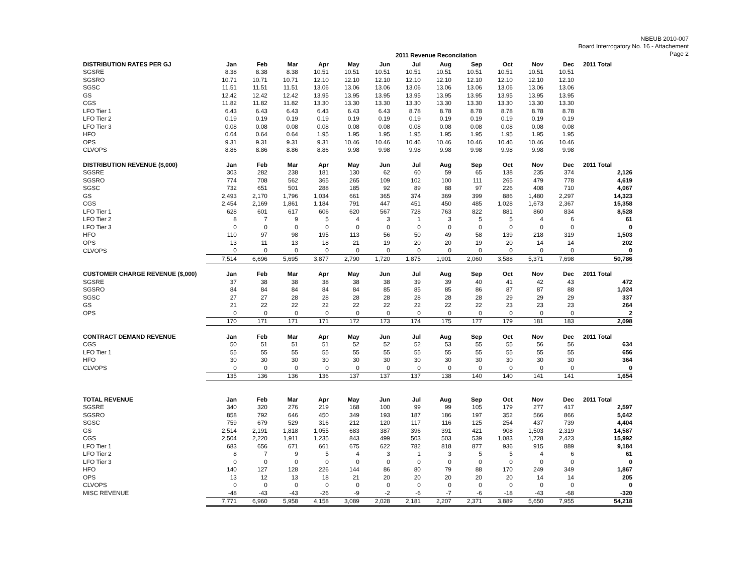NBEUB 2010-007
Board Interrogatory No. 16 - Attachement
Page 2
2011 Revenue Reconcilation
| DISTRIBUTION RATES PER GJ | Jan | Feb | Mar | Apr | May | Jun | Jul | Aug | Sep | Oct | Nov | Dec | 2011 Total |
| --- | --- | --- | --- | --- | --- | --- | --- | --- | --- | --- | --- | --- | --- |
| SGSRE | 8.38 | 8.38 | 8.38 | 10.51 | 10.51 | 10.51 | 10.51 | 10.51 | 10.51 | 10.51 | 10.51 | 10.51 | |
| SGSRO | 10.71 | 10.71 | 10.71 | 12.10 | 12.10 | 12.10 | 12.10 | 12.10 | 12.10 | 12.10 | 12.10 | 12.10 | |
| SGSC | 11.51 | 11.51 | 11.51 | 13.06 | 13.06 | 13.06 | 13.06 | 13.06 | 13.06 | 13.06 | 13.06 | 13.06 | |
| GS | 12.42 | 12.42 | 12.42 | 13.95 | 13.95 | 13.95 | 13.95 | 13.95 | 13.95 | 13.95 | 13.95 | 13.95 | |
| CGS | 11.82 | 11.82 | 11.82 | 13.30 | 13.30 | 13.30 | 13.30 | 13.30 | 13.30 | 13.30 | 13.30 | 13.30 | |
| LFO Tier 1 | 6.43 | 6.43 | 6.43 | 6.43 | 6.43 | 6.43 | 8.78 | 8.78 | 8.78 | 8.78 | 8.78 | 8.78 | |
| LFO Tier 2 | 0.19 | 0.19 | 0.19 | 0.19 | 0.19 | 0.19 | 0.19 | 0.19 | 0.19 | 0.19 | 0.19 | 0.19 | |
| LFO Tier 3 | 0.08 | 0.08 | 0.08 | 0.08 | 0.08 | 0.08 | 0.08 | 0.08 | 0.08 | 0.08 | 0.08 | 0.08 | |
| HFO | 0.64 | 0.64 | 0.64 | 1.95 | 1.95 | 1.95 | 1.95 | 1.95 | 1.95 | 1.95 | 1.95 | 1.95 | |
| OPS | 9.31 | 9.31 | 9.31 | 9.31 | 10.46 | 10.46 | 10.46 | 10.46 | 10.46 | 10.46 | 10.46 | 10.46 | |
| CLVOPS | 8.86 | 8.86 | 8.86 | 8.86 | 9.98 | 9.98 | 9.98 | 9.98 | 9.98 | 9.98 | 9.98 | 9.98 | |
| DISTRIBUTION REVENUE ($,000) | Jan | Feb | Mar | Apr | May | Jun | Jul | Aug | Sep | Oct | Nov | Dec | 2011 Total |
| --- | --- | --- | --- | --- | --- | --- | --- | --- | --- | --- | --- | --- | --- |
| SGSRE | 303 | 282 | 238 | 181 | 130 | 62 | 60 | 59 | 65 | 138 | 235 | 374 | 2,126 |
| SGSRO | 774 | 708 | 562 | 365 | 265 | 109 | 102 | 100 | 111 | 265 | 479 | 778 | 4,619 |
| SGSC | 732 | 651 | 501 | 288 | 185 | 92 | 89 | 88 | 97 | 226 | 408 | 710 | 4,067 |
| GS | 2,493 | 2,170 | 1,796 | 1,034 | 661 | 365 | 374 | 369 | 399 | 886 | 1,480 | 2,297 | 14,323 |
| CGS | 2,454 | 2,169 | 1,861 | 1,184 | 791 | 447 | 451 | 450 | 485 | 1,028 | 1,673 | 2,367 | 15,358 |
| LFO Tier 1 | 628 | 601 | 617 | 606 | 620 | 567 | 728 | 763 | 822 | 881 | 860 | 834 | 8,528 |
| LFO Tier 2 | 8 | 7 | 9 | 5 | 4 | 3 | 1 | 3 | 5 | 5 | 4 | 6 | 61 |
| LFO Tier 3 | 0 | 0 | 0 | 0 | 0 | 0 | 0 | 0 | 0 | 0 | 0 | 0 | 0 |
| HFO | 110 | 97 | 98 | 195 | 113 | 56 | 50 | 49 | 58 | 139 | 218 | 319 | 1,503 |
| OPS | 13 | 11 | 13 | 18 | 21 | 19 | 20 | 20 | 19 | 20 | 14 | 14 | 202 |
| CLVOPS | 0 | 0 | 0 | 0 | 0 | 0 | 0 | 0 | 0 | 0 | 0 | 0 | 0 |
| | 7,514 | 6,696 | 5,695 | 3,877 | 2,790 | 1,720 | 1,875 | 1,901 | 2,060 | 3,588 | 5,371 | 7,698 | 50,786 |
| CUSTOMER CHARGE REVENUE ($,000) | Jan | Feb | Mar | Apr | May | Jun | Jul | Aug | Sep | Oct | Nov | Dec | 2011 Total |
| --- | --- | --- | --- | --- | --- | --- | --- | --- | --- | --- | --- | --- | --- |
| SGSRE | 37 | 38 | 38 | 38 | 38 | 38 | 39 | 39 | 40 | 41 | 42 | 43 | 472 |
| SGSRO | 84 | 84 | 84 | 84 | 84 | 85 | 85 | 85 | 86 | 87 | 87 | 88 | 1,024 |
| SGSC | 27 | 27 | 28 | 28 | 28 | 28 | 28 | 28 | 28 | 29 | 29 | 29 | 337 |
| GS | 21 | 22 | 22 | 22 | 22 | 22 | 22 | 22 | 22 | 23 | 23 | 23 | 264 |
| OPS | 0 | 0 | 0 | 0 | 0 | 0 | 0 | 0 | 0 | 0 | 0 | 0 | 2 |
| | 170 | 171 | 171 | 171 | 172 | 173 | 174 | 175 | 177 | 179 | 181 | 183 | 2,098 |
| CONTRACT DEMAND REVENUE | Jan | Feb | Mar | Apr | May | Jun | Jul | Aug | Sep | Oct | Nov | Dec | 2011 Total |
| --- | --- | --- | --- | --- | --- | --- | --- | --- | --- | --- | --- | --- | --- |
| CGS | 50 | 51 | 51 | 51 | 52 | 52 | 52 | 53 | 55 | 55 | 56 | 56 | 634 |
| LFO Tier 1 | 55 | 55 | 55 | 55 | 55 | 55 | 55 | 55 | 55 | 55 | 55 | 55 | 656 |
| HFO | 30 | 30 | 30 | 30 | 30 | 30 | 30 | 30 | 30 | 30 | 30 | 30 | 364 |
| CLVOPS | 0 | 0 | 0 | 0 | 0 | 0 | 0 | 0 | 0 | 0 | 0 | 0 | 0 |
| | 135 | 136 | 136 | 136 | 137 | 137 | 137 | 138 | 140 | 140 | 141 | 141 | 1,654 |
| TOTAL REVENUE | Jan | Feb | Mar | Apr | May | Jun | Jul | Aug | Sep | Oct | Nov | Dec | 2011 Total |
| --- | --- | --- | --- | --- | --- | --- | --- | --- | --- | --- | --- | --- | --- |
| SGSRE | 340 | 320 | 276 | 219 | 168 | 100 | 99 | 99 | 105 | 179 | 277 | 417 | 2,597 |
| SGSRO | 858 | 792 | 646 | 450 | 349 | 193 | 187 | 186 | 197 | 352 | 566 | 866 | 5,642 |
| SGSC | 759 | 679 | 529 | 316 | 212 | 120 | 117 | 116 | 125 | 254 | 437 | 739 | 4,404 |
| GS | 2,514 | 2,191 | 1,818 | 1,055 | 683 | 387 | 396 | 391 | 421 | 908 | 1,503 | 2,319 | 14,587 |
| CGS | 2,504 | 2,220 | 1,911 | 1,235 | 843 | 499 | 503 | 503 | 539 | 1,083 | 1,728 | 2,423 | 15,992 |
| LFO Tier 1 | 683 | 656 | 671 | 661 | 675 | 622 | 782 | 818 | 877 | 936 | 915 | 889 | 9,184 |
| LFO Tier 2 | 8 | 7 | 9 | 5 | 4 | 3 | 1 | 3 | 5 | 5 | 4 | 6 | 61 |
| LFO Tier 3 | 0 | 0 | 0 | 0 | 0 | 0 | 0 | 0 | 0 | 0 | 0 | 0 | 0 |
| HFO | 140 | 127 | 128 | 226 | 144 | 86 | 80 | 79 | 88 | 170 | 249 | 349 | 1,867 |
| OPS | 13 | 12 | 13 | 18 | 21 | 20 | 20 | 20 | 20 | 20 | 14 | 14 | 205 |
| CLVOPS | 0 | 0 | 0 | 0 | 0 | 0 | 0 | 0 | 0 | 0 | 0 | 0 | 0 |
| MISC REVENUE | -48 | -43 | -43 | -26 | -9 | -2 | -6 | -7 | -6 | -18 | -43 | -68 | -320 |
| | 7,771 | 6,960 | 5,958 | 4,158 | 3,089 | 2,028 | 2,181 | 2,207 | 2,371 | 3,889 | 5,650 | 7,955 | 54,218 |